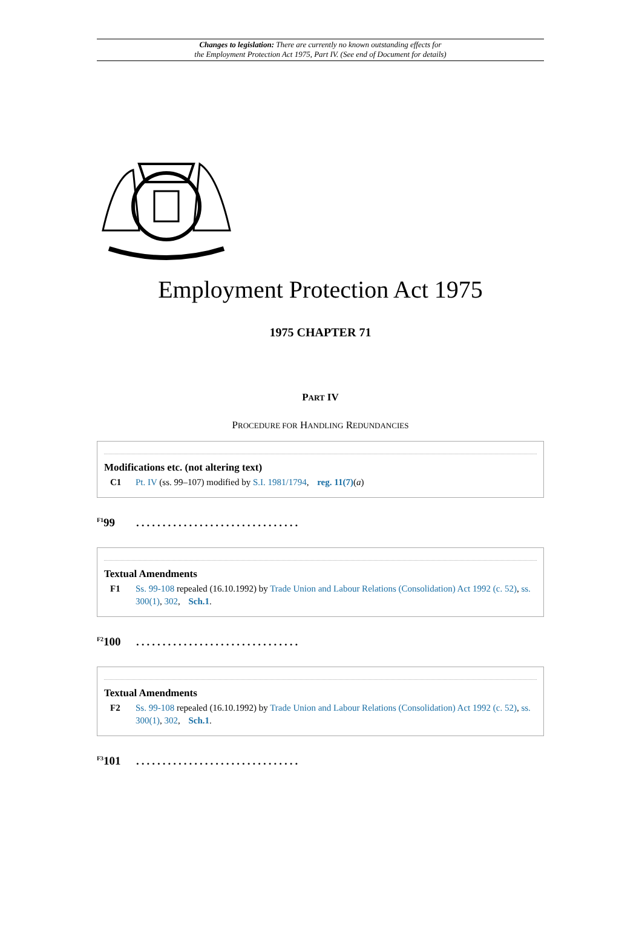Changes to legislation: There are currently no known outstanding effects for
the Employment Protection Act 1975, Part IV. (See end of Document for details)
Employment Protection Act 1975
1975 CHAPTER 71
PART IV
PROCEDURE FOR HANDLING REDUNDANCIES
Modifications etc. (not altering text)
C1 Pt. IV (ss. 99–107) modified by S.I. 1981/1794, reg. 11(7)(a)
<sup>F1</sup>99...............................
Textual Amendments
F1 Ss. 99-108 repealed (16.10.1992) by Trade Union and Labour Relations (Consolidation) Act 1992 (c. 52), ss. 300(1), 302, Sch.1.
<sup>F2</sup>100...............................
Textual Amendments
F2 Ss. 99-108 repealed (16.10.1992) by Trade Union and Labour Relations (Consolidation) Act 1992 (c. 52), ss. 300(1), 302, Sch.1.
<sup>F3</sup>101...............................